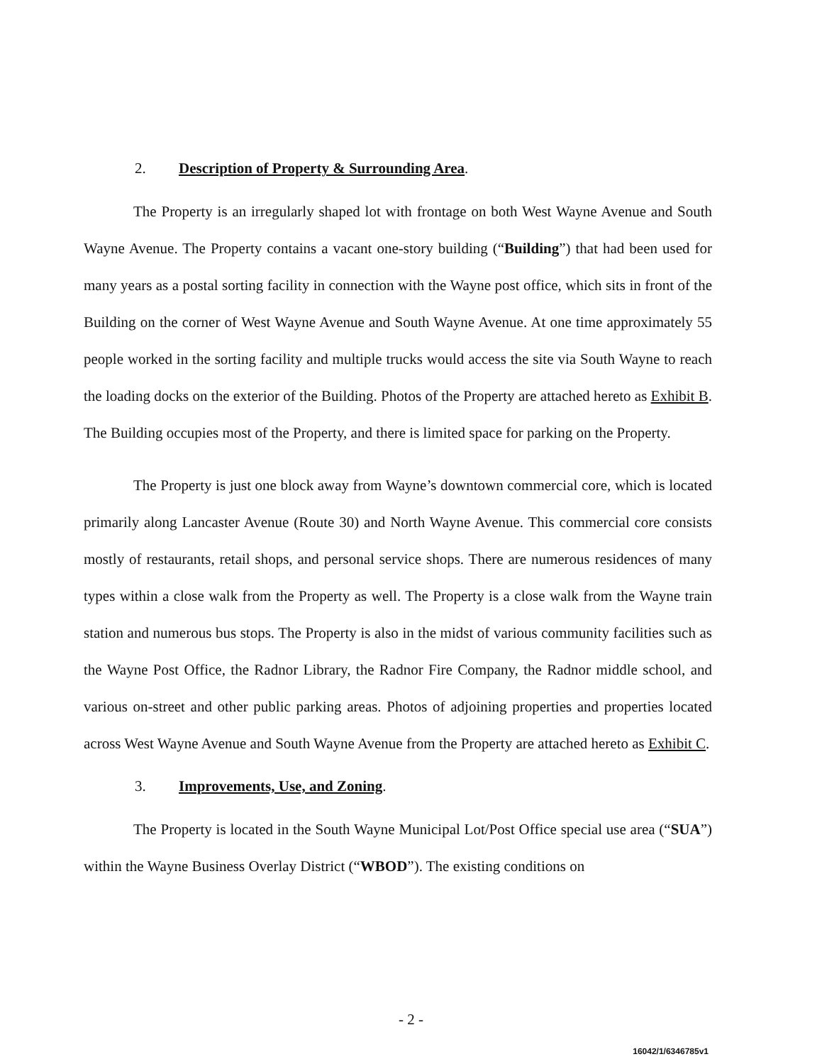2. Description of Property & Surrounding Area.
The Property is an irregularly shaped lot with frontage on both West Wayne Avenue and South Wayne Avenue. The Property contains a vacant one-story building (“Building”) that had been used for many years as a postal sorting facility in connection with the Wayne post office, which sits in front of the Building on the corner of West Wayne Avenue and South Wayne Avenue. At one time approximately 55 people worked in the sorting facility and multiple trucks would access the site via South Wayne to reach the loading docks on the exterior of the Building. Photos of the Property are attached hereto as Exhibit B. The Building occupies most of the Property, and there is limited space for parking on the Property.
The Property is just one block away from Wayne’s downtown commercial core, which is located primarily along Lancaster Avenue (Route 30) and North Wayne Avenue. This commercial core consists mostly of restaurants, retail shops, and personal service shops. There are numerous residences of many types within a close walk from the Property as well. The Property is a close walk from the Wayne train station and numerous bus stops. The Property is also in the midst of various community facilities such as the Wayne Post Office, the Radnor Library, the Radnor Fire Company, the Radnor middle school, and various on-street and other public parking areas. Photos of adjoining properties and properties located across West Wayne Avenue and South Wayne Avenue from the Property are attached hereto as Exhibit C.
3. Improvements, Use, and Zoning.
The Property is located in the South Wayne Municipal Lot/Post Office special use area (“SUA”) within the Wayne Business Overlay District (“WBOD”). The existing conditions on
- 2 -
16042/1/6346785v1